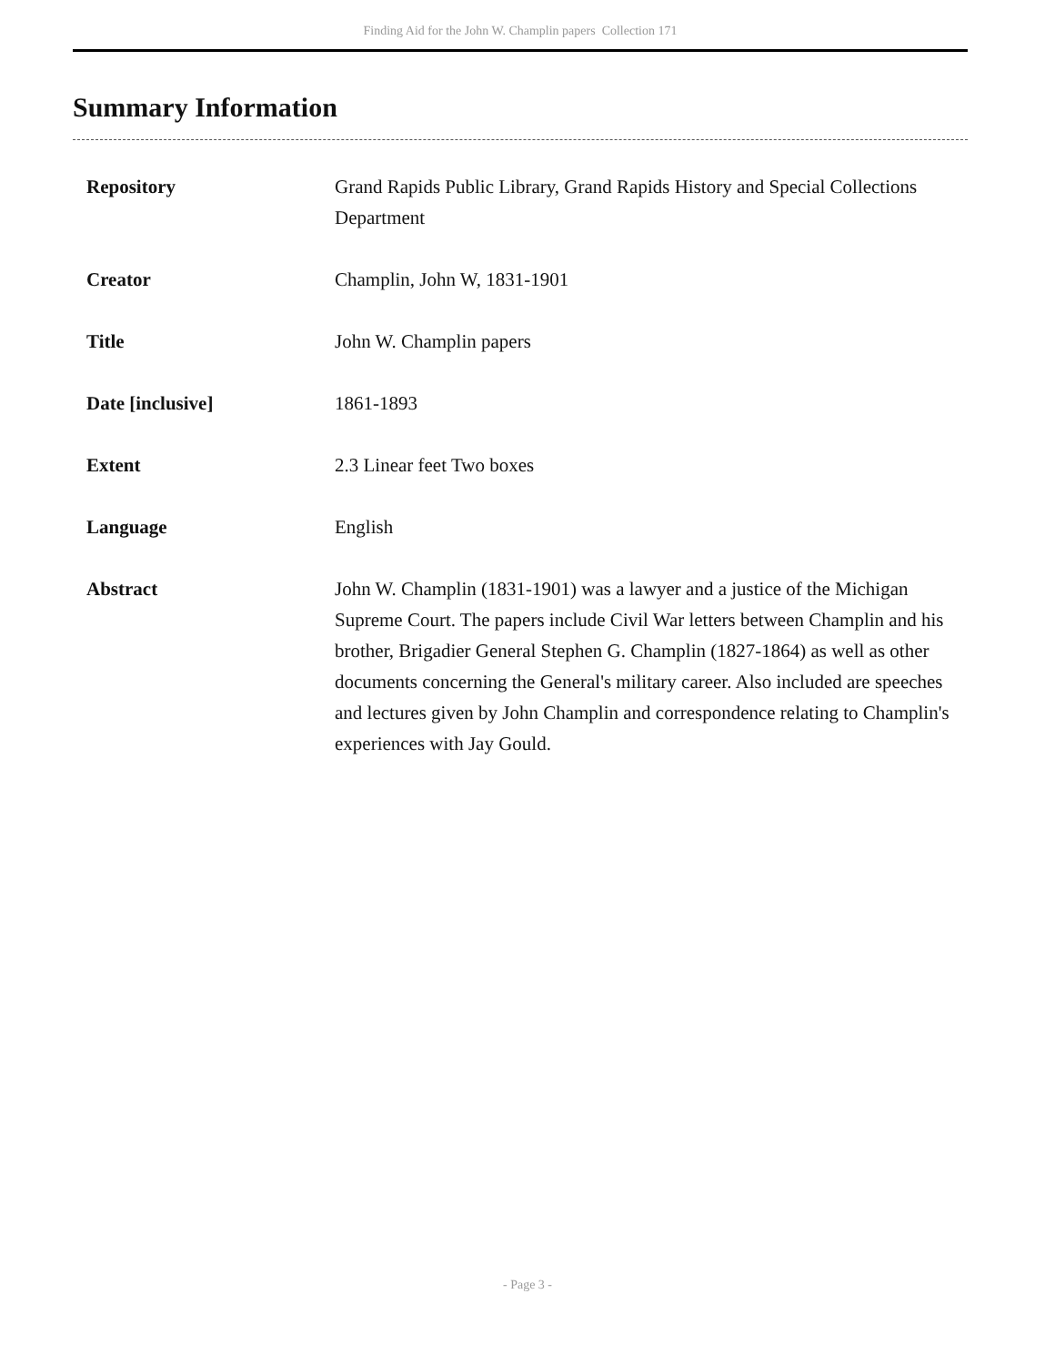Finding Aid for the John W. Champlin papers Collection 171
Summary Information
| Repository | Grand Rapids Public Library, Grand Rapids History and Special Collections Department |
| Creator | Champlin, John W, 1831-1901 |
| Title | John W. Champlin papers |
| Date [inclusive] | 1861-1893 |
| Extent | 2.3 Linear feet Two boxes |
| Language | English |
| Abstract | John W. Champlin (1831-1901) was a lawyer and a justice of the Michigan Supreme Court. The papers include Civil War letters between Champlin and his brother, Brigadier General Stephen G. Champlin (1827-1864) as well as other documents concerning the General's military career. Also included are speeches and lectures given by John Champlin and correspondence relating to Champlin's experiences with Jay Gould. |
- Page 3 -